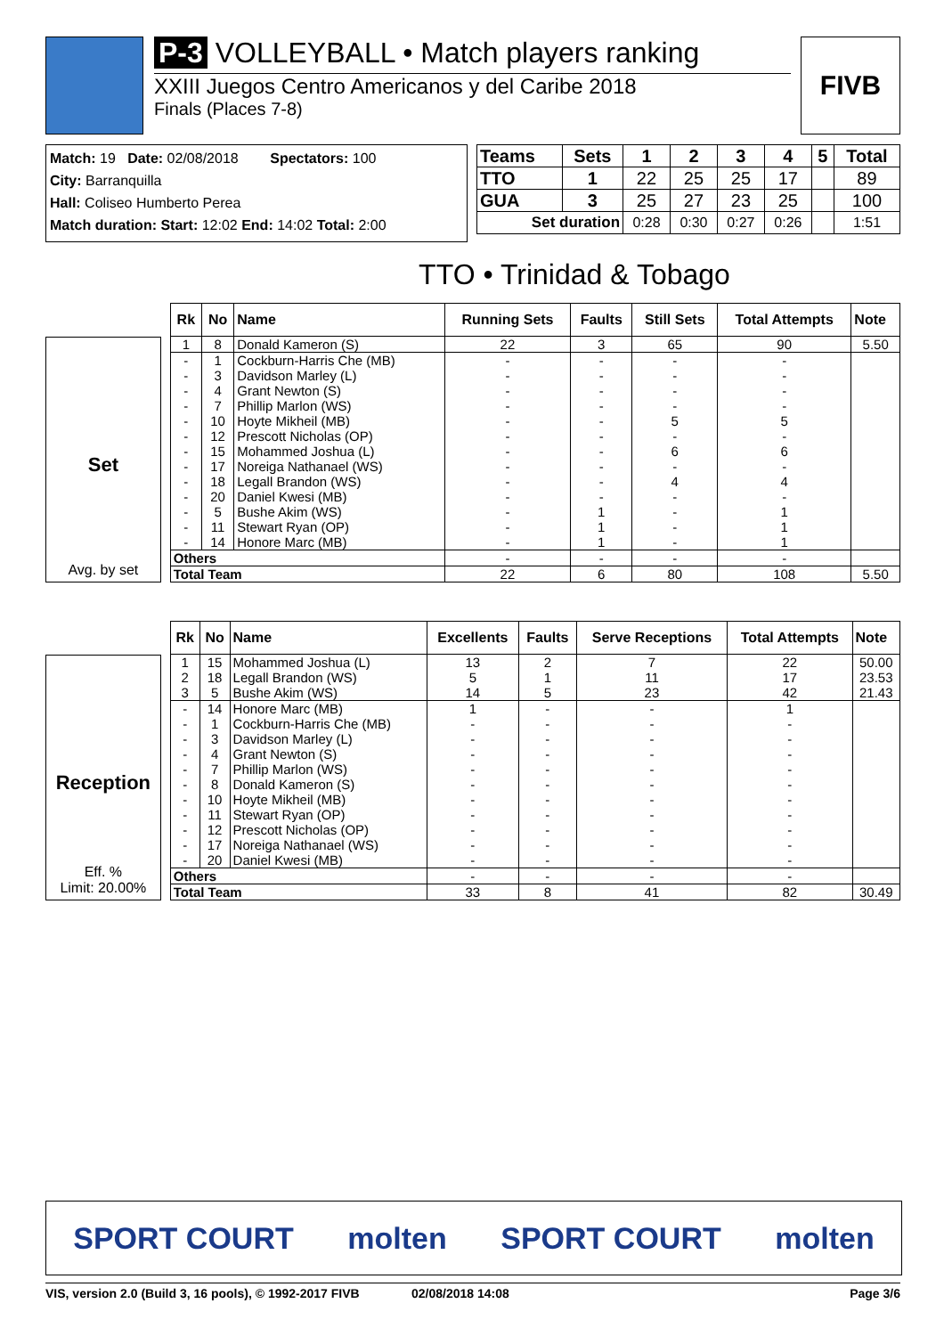P-3 VOLLEYBALL • Match players ranking
XXIII Juegos Centro Americanos y del Caribe 2018
Finals (Places 7-8)
FIVB
Match: 19 Date: 02/08/2018 Spectators: 100
City: Barranquilla
Hall: Coliseo Humberto Perea
Match duration: Start: 12:02 End: 14:02 Total: 2:00
| Teams | Sets | 1 | 2 | 3 | 4 | 5 | Total |
| --- | --- | --- | --- | --- | --- | --- | --- |
| TTO | 1 | 22 | 25 | 25 | 17 | | 89 |
| GUA | 3 | 25 | 27 | 23 | 25 | | 100 |
| Set duration | | 0:28 | 0:30 | 0:27 | 0:26 | | 1:51 |
TTO • Trinidad & Tobago
Set
Avg. by set
| Rk | No | Name | Running Sets | Faults | Still Sets | Total Attempts | Note |
| --- | --- | --- | --- | --- | --- | --- | --- |
| 1 | 8 | Donald Kameron (S) | 22 | 3 | 65 | 90 | 5.50 |
| - | 1 | Cockburn-Harris Che (MB) | - | - | - | - | |
| - | 3 | Davidson Marley (L) | - | - | - | - | |
| - | 4 | Grant Newton (S) | - | - | - | - | |
| - | 7 | Phillip Marlon (WS) | - | - | - | - | |
| - | 10 | Hoyte Mikheil (MB) | - | - | 5 | 5 | |
| - | 12 | Prescott Nicholas (OP) | - | - | - | - | |
| - | 15 | Mohammed Joshua (L) | - | - | 6 | 6 | |
| - | 17 | Noreiga Nathanael (WS) | - | - | - | - | |
| - | 18 | Legall Brandon (WS) | - | - | 4 | 4 | |
| - | 20 | Daniel Kwesi (MB) | - | - | - | - | |
| - | 5 | Bushe Akim (WS) | - | 1 | - | 1 | |
| - | 11 | Stewart Ryan (OP) | - | 1 | - | 1 | |
| - | 14 | Honore Marc (MB) | - | 1 | - | 1 | |
| Others | | | - | - | - | - | |
| Total Team | | | 22 | 6 | 80 | 108 | 5.50 |
Reception
Eff. %
Limit: 20.00%
| Rk | No | Name | Excellents | Faults | Serve Receptions | Total Attempts | Note |
| --- | --- | --- | --- | --- | --- | --- | --- |
| 1 | 15 | Mohammed Joshua (L) | 13 | 2 | 7 | 22 | 50.00 |
| 2 | 18 | Legall Brandon (WS) | 5 | 1 | 11 | 17 | 23.53 |
| 3 | 5 | Bushe Akim (WS) | 14 | 5 | 23 | 42 | 21.43 |
| - | 14 | Honore Marc (MB) | 1 | - | - | 1 | |
| - | 1 | Cockburn-Harris Che (MB) | - | - | - | - | |
| - | 3 | Davidson Marley (L) | - | - | - | - | |
| - | 4 | Grant Newton (S) | - | - | - | - | |
| - | 7 | Phillip Marlon (WS) | - | - | - | - | |
| - | 8 | Donald Kameron (S) | - | - | - | - | |
| - | 10 | Hoyte Mikheil (MB) | - | - | - | - | |
| - | 11 | Stewart Ryan (OP) | - | - | - | - | |
| - | 12 | Prescott Nicholas (OP) | - | - | - | - | |
| - | 17 | Noreiga Nathanael (WS) | - | - | - | - | |
| - | 20 | Daniel Kwesi (MB) | - | - | - | - | |
| Others | | | - | - | - | - | |
| Total Team | | | 33 | 8 | 41 | 82 | 30.49 |
SPORT COURT molten SPORT COURT molten
VIS, version 2.0 (Build 3, 16 pools), © 1992-2017 FIVB 02/08/2018 14:08 Page 3/6